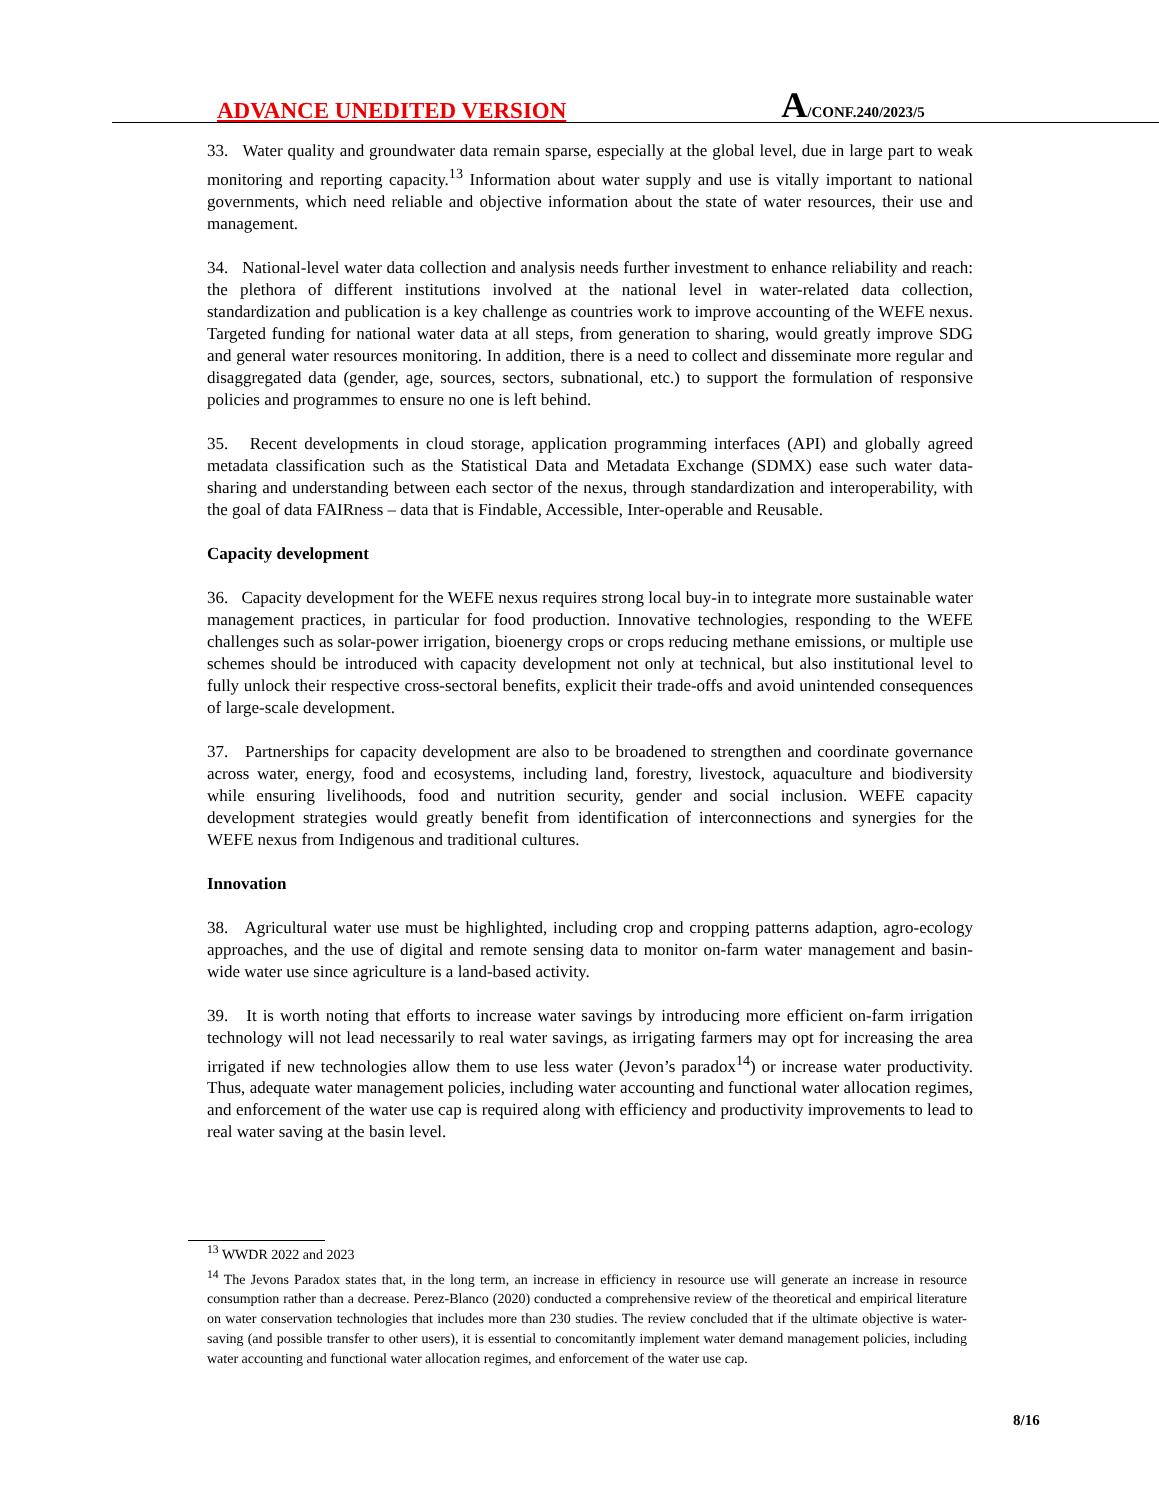ADVANCE UNEDITED VERSION
A/CONF.240/2023/5
33. Water quality and groundwater data remain sparse, especially at the global level, due in large part to weak monitoring and reporting capacity.<sup>13</sup> Information about water supply and use is vitally important to national governments, which need reliable and objective information about the state of water resources, their use and management.
34. National-level water data collection and analysis needs further investment to enhance reliability and reach: the plethora of different institutions involved at the national level in water-related data collection, standardization and publication is a key challenge as countries work to improve accounting of the WEFE nexus. Targeted funding for national water data at all steps, from generation to sharing, would greatly improve SDG and general water resources monitoring. In addition, there is a need to collect and disseminate more regular and disaggregated data (gender, age, sources, sectors, subnational, etc.) to support the formulation of responsive policies and programmes to ensure no one is left behind.
35. Recent developments in cloud storage, application programming interfaces (API) and globally agreed metadata classification such as the Statistical Data and Metadata Exchange (SDMX) ease such water data-sharing and understanding between each sector of the nexus, through standardization and interoperability, with the goal of data FAIRness – data that is Findable, Accessible, Inter-operable and Reusable.
Capacity development
36. Capacity development for the WEFE nexus requires strong local buy-in to integrate more sustainable water management practices, in particular for food production. Innovative technologies, responding to the WEFE challenges such as solar-power irrigation, bioenergy crops or crops reducing methane emissions, or multiple use schemes should be introduced with capacity development not only at technical, but also institutional level to fully unlock their respective cross-sectoral benefits, explicit their trade-offs and avoid unintended consequences of large-scale development.
37. Partnerships for capacity development are also to be broadened to strengthen and coordinate governance across water, energy, food and ecosystems, including land, forestry, livestock, aquaculture and biodiversity while ensuring livelihoods, food and nutrition security, gender and social inclusion. WEFE capacity development strategies would greatly benefit from identification of interconnections and synergies for the WEFE nexus from Indigenous and traditional cultures.
Innovation
38. Agricultural water use must be highlighted, including crop and cropping patterns adaption, agro-ecology approaches, and the use of digital and remote sensing data to monitor on-farm water management and basin-wide water use since agriculture is a land-based activity.
39. It is worth noting that efforts to increase water savings by introducing more efficient on-farm irrigation technology will not lead necessarily to real water savings, as irrigating farmers may opt for increasing the area irrigated if new technologies allow them to use less water (Jevon’s paradox<sup>14</sup>) or increase water productivity. Thus, adequate water management policies, including water accounting and functional water allocation regimes, and enforcement of the water use cap is required along with efficiency and productivity improvements to lead to real water saving at the basin level.
<sup>13</sup> WWDR 2022 and 2023
<sup>14</sup> The Jevons Paradox states that, in the long term, an increase in efficiency in resource use will generate an increase in resource consumption rather than a decrease. Perez-Blanco (2020) conducted a comprehensive review of the theoretical and empirical literature on water conservation technologies that includes more than 230 studies. The review concluded that if the ultimate objective is water-saving (and possible transfer to other users), it is essential to concomitantly implement water demand management policies, including water accounting and functional water allocation regimes, and enforcement of the water use cap.
8/16